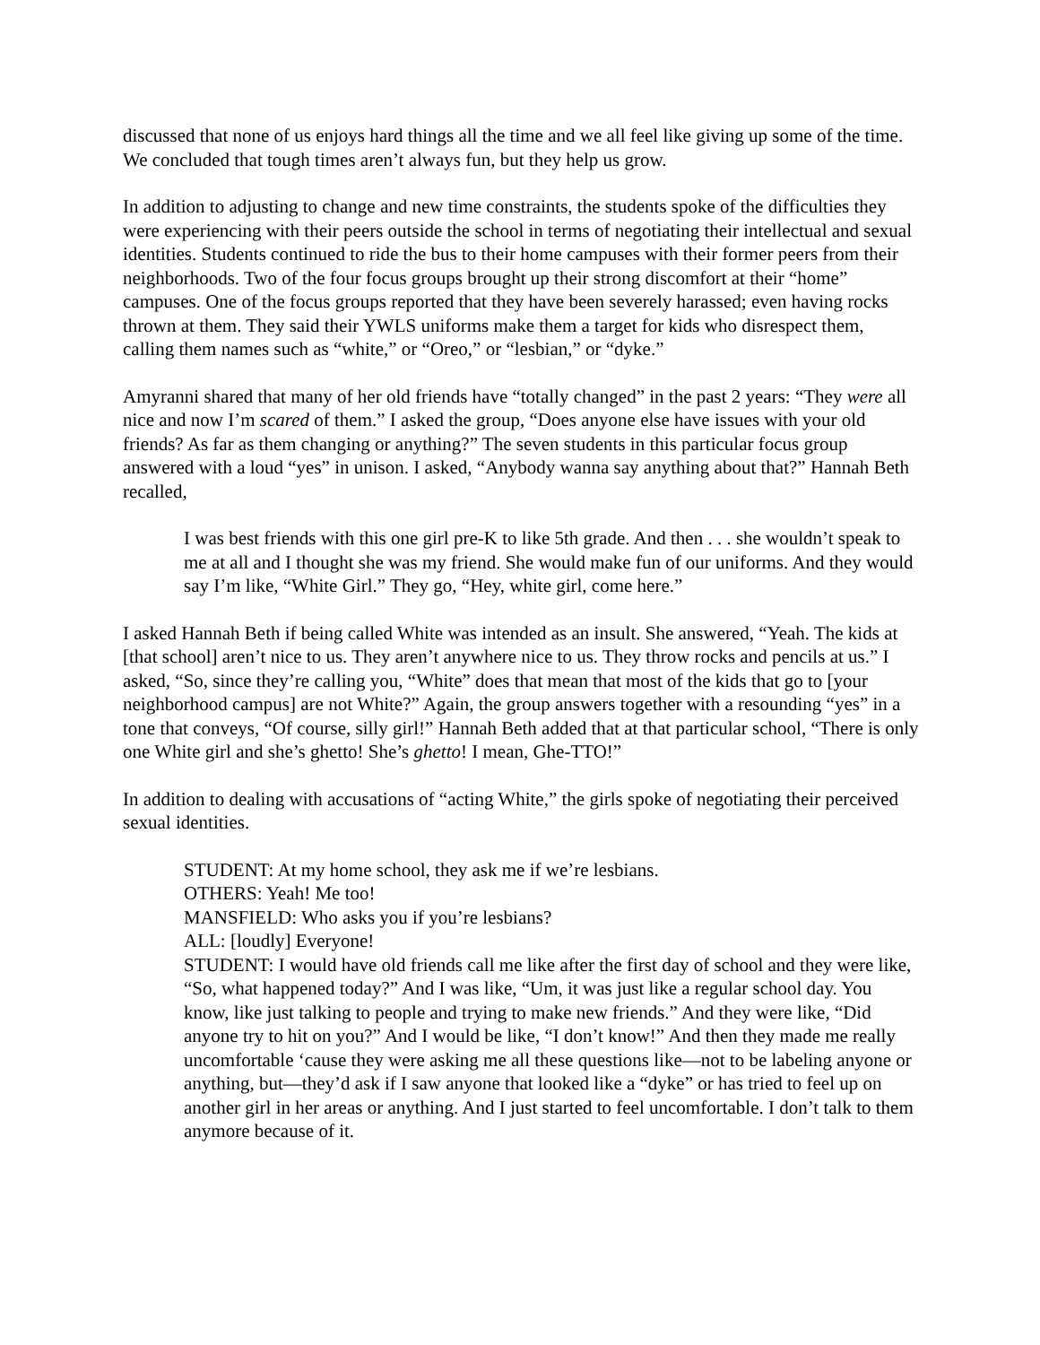discussed that none of us enjoys hard things all the time and we all feel like giving up some of the time. We concluded that tough times aren’t always fun, but they help us grow.
In addition to adjusting to change and new time constraints, the students spoke of the difficulties they were experiencing with their peers outside the school in terms of negotiating their intellectual and sexual identities. Students continued to ride the bus to their home campuses with their former peers from their neighborhoods. Two of the four focus groups brought up their strong discomfort at their “home” campuses. One of the focus groups reported that they have been severely harassed; even having rocks thrown at them. They said their YWLS uniforms make them a target for kids who disrespect them, calling them names such as “white,” or “Oreo,” or “lesbian,” or “dyke.”
Amyranni shared that many of her old friends have “totally changed” in the past 2 years: “They were all nice and now I’m scared of them.” I asked the group, “Does anyone else have issues with your old friends? As far as them changing or anything?” The seven students in this particular focus group answered with a loud “yes” in unison. I asked, “Anybody wanna say anything about that?” Hannah Beth recalled,
I was best friends with this one girl pre-K to like 5th grade. And then . . . she wouldn’t speak to me at all and I thought she was my friend. She would make fun of our uniforms. And they would say I’m like, “White Girl.” They go, “Hey, white girl, come here.”
I asked Hannah Beth if being called White was intended as an insult. She answered, “Yeah. The kids at [that school] aren’t nice to us. They aren’t anywhere nice to us. They throw rocks and pencils at us.” I asked, “So, since they’re calling you, “White” does that mean that most of the kids that go to [your neighborhood campus] are not White?” Again, the group answers together with a resounding “yes” in a tone that conveys, “Of course, silly girl!” Hannah Beth added that at that particular school, “There is only one White girl and she’s ghetto! She’s ghetto! I mean, Ghe-TTO!”
In addition to dealing with accusations of “acting White,” the girls spoke of negotiating their perceived sexual identities.
STUDENT: At my home school, they ask me if we’re lesbians.
OTHERS: Yeah! Me too!
MANSFIELD: Who asks you if you’re lesbians?
ALL: [loudly] Everyone!
STUDENT: I would have old friends call me like after the first day of school and they were like, “So, what happened today?” And I was like, “Um, it was just like a regular school day. You know, like just talking to people and trying to make new friends.” And they were like, “Did anyone try to hit on you?” And I would be like, “I don’t know!” And then they made me really uncomfortable ‘cause they were asking me all these questions like—not to be labeling anyone or anything, but—they’d ask if I saw anyone that looked like a “dyke” or has tried to feel up on another girl in her areas or anything. And I just started to feel uncomfortable. I don’t talk to them anymore because of it.